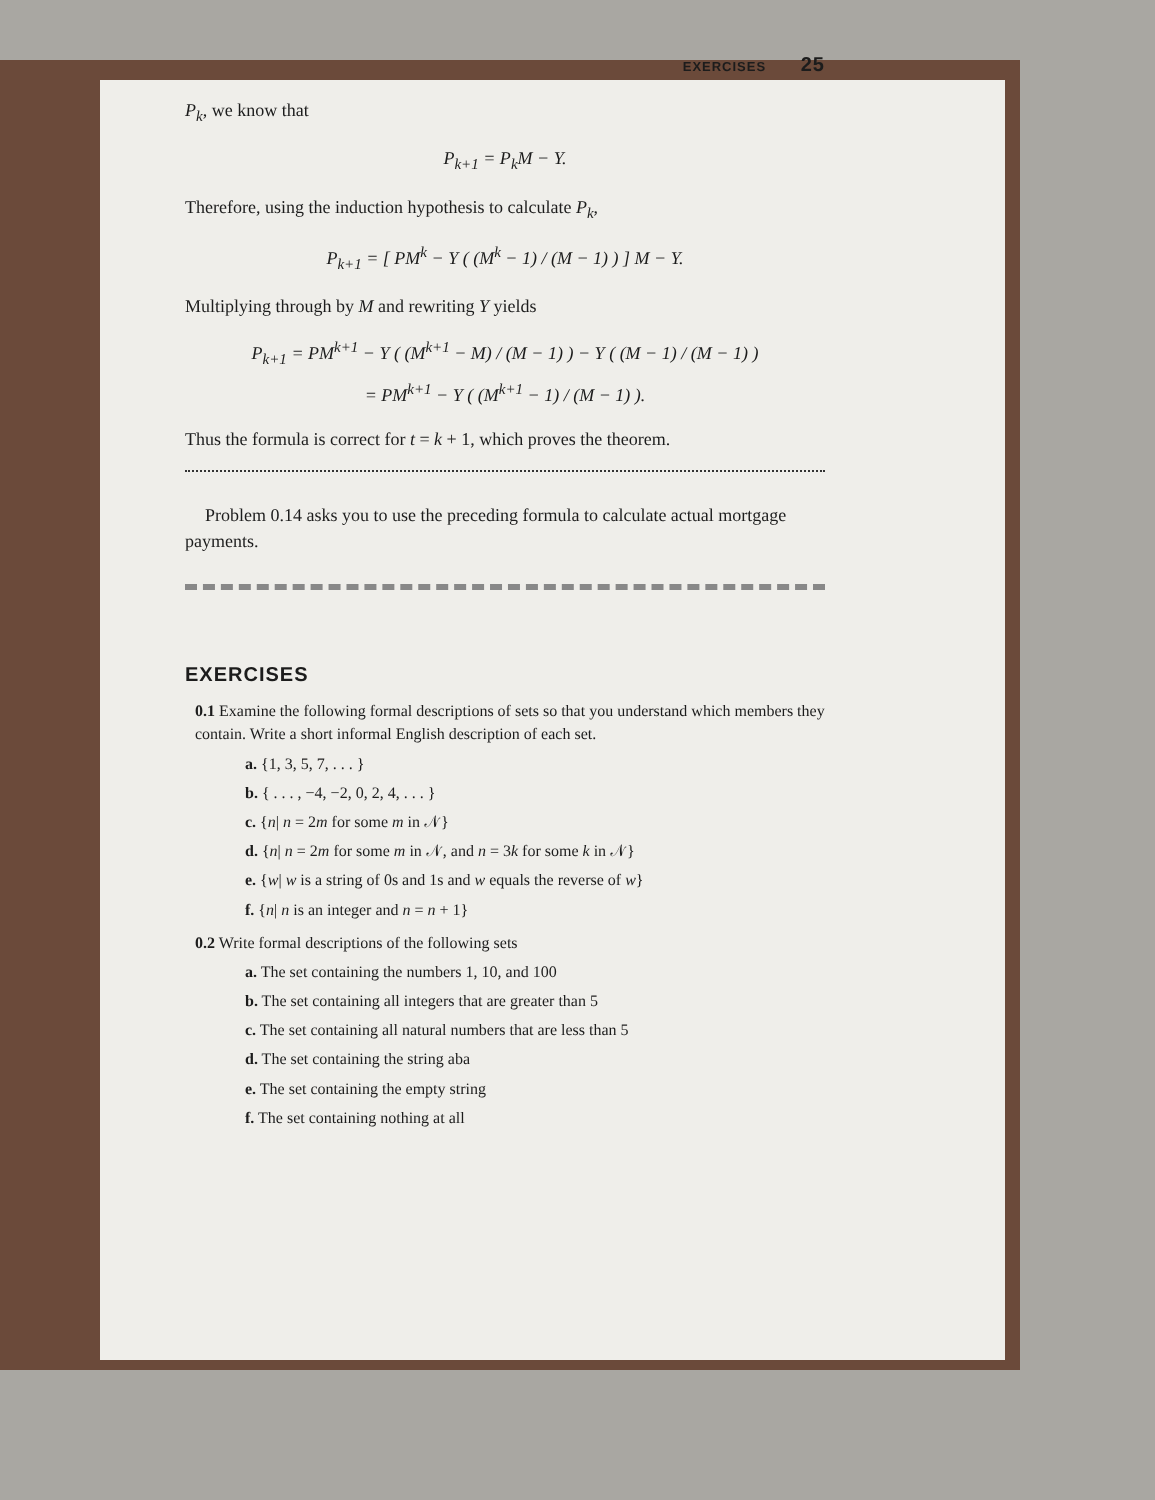EXERCISES 25
P<sub>k</sub>, we know that
P<sub>k+1</sub> = P<sub>k</sub>M − Y.
Therefore, using the induction hypothesis to calculate P<sub>k</sub>,
P<sub>k+1</sub> = [ PM<sup>k</sup> − Y ( (M<sup>k</sup> − 1) / (M − 1) ) ] M − Y.
Multiplying through by M and rewriting Y yields
P<sub>k+1</sub> = PM<sup>k+1</sup> − Y ( (M<sup>k+1</sup> − M) / (M − 1) ) − Y ( (M − 1) / (M − 1) )
= PM<sup>k+1</sup> − Y ( (M<sup>k+1</sup> − 1) / (M − 1) ).
Thus the formula is correct for t = k + 1, which proves the theorem.
Problem 0.14 asks you to use the preceding formula to calculate actual mortgage payments.
EXERCISES
0.1 Examine the following formal descriptions of sets so that you understand which members they contain. Write a short informal English description of each set.
a. {1, 3, 5, 7, . . . }
b. { . . . , −4, −2, 0, 2, 4, . . . }
c. {n| n = 2m for some m in 𝒩}
d. {n| n = 2m for some m in 𝒩, and n = 3k for some k in 𝒩}
e. {w| w is a string of 0s and 1s and w equals the reverse of w}
f. {n| n is an integer and n = n + 1}
0.2 Write formal descriptions of the following sets
a. The set containing the numbers 1, 10, and 100
b. The set containing all integers that are greater than 5
c. The set containing all natural numbers that are less than 5
d. The set containing the string aba
e. The set containing the empty string
f. The set containing nothing at all